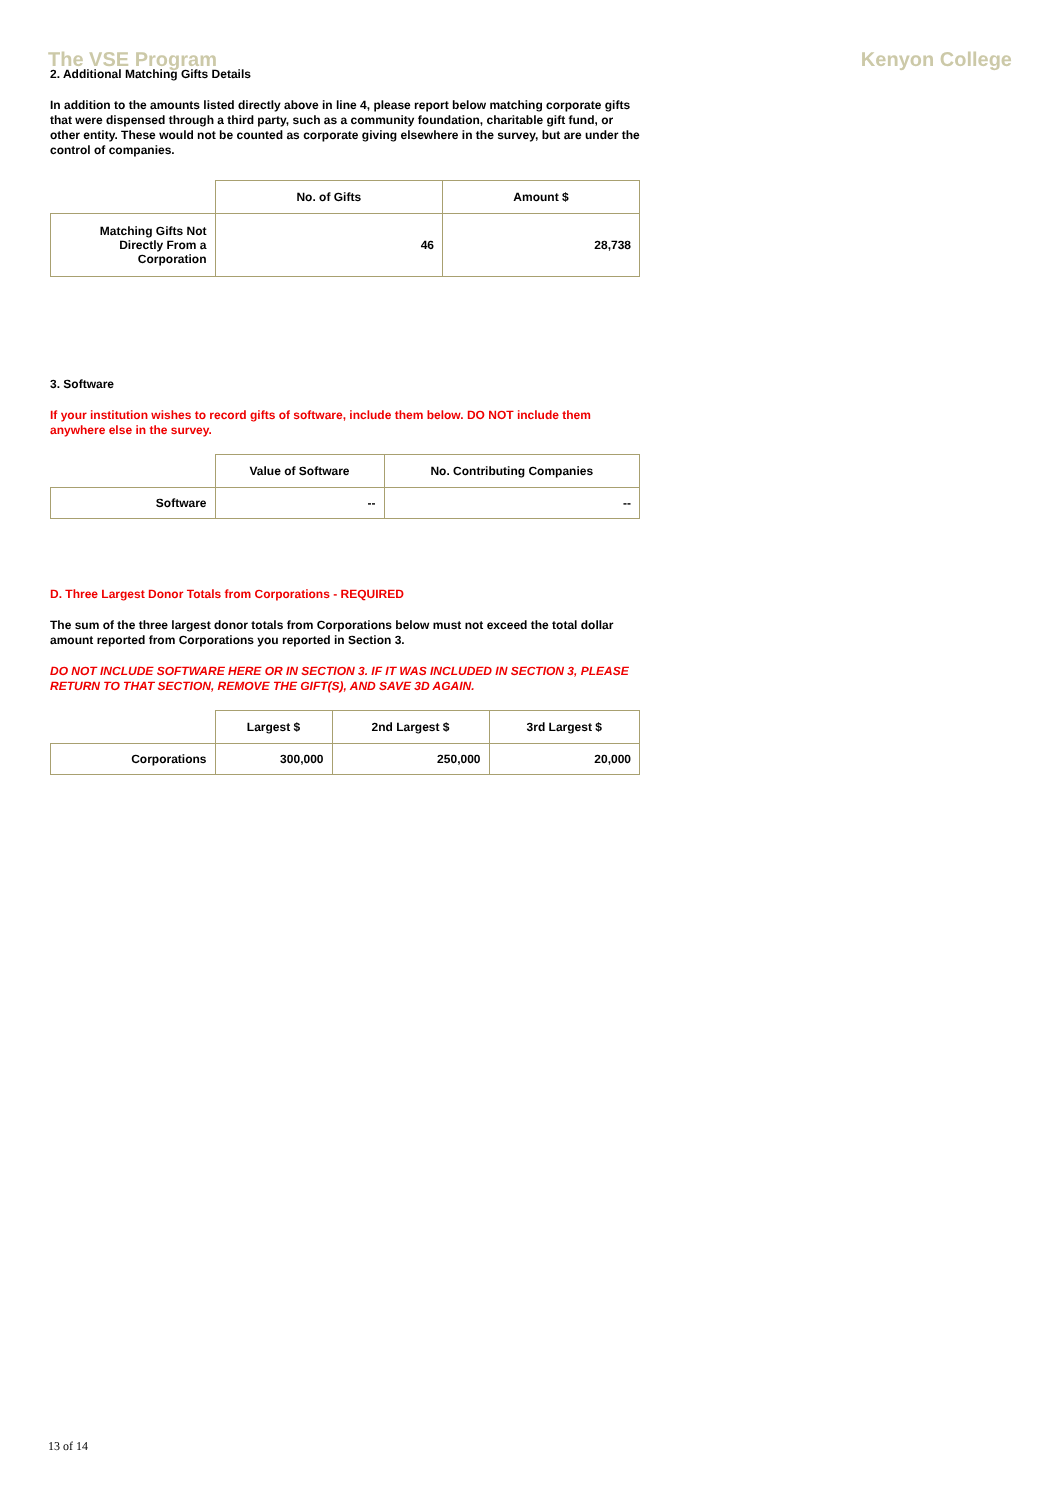The VSE Program Kenyon College
2. Additional Matching Gifts Details
In addition to the amounts listed directly above in line 4, please report below matching corporate gifts that were dispensed through a third party, such as a community foundation, charitable gift fund, or other entity. These would not be counted as corporate giving elsewhere in the survey, but are under the control of companies.
| | No. of Gifts | Amount $ |
| --- | --- | --- |
| Matching Gifts Not Directly From a Corporation | 46 | 28,738 |
3. Software
If your institution wishes to record gifts of software, include them below. DO NOT include them anywhere else in the survey.
| | Value of Software | No. Contributing Companies |
| --- | --- | --- |
| Software | -- | -- |
D. Three Largest Donor Totals from Corporations - REQUIRED
The sum of the three largest donor totals from Corporations below must not exceed the total dollar amount reported from Corporations you reported in Section 3.
DO NOT INCLUDE SOFTWARE HERE OR IN SECTION 3. IF IT WAS INCLUDED IN SECTION 3, PLEASE RETURN TO THAT SECTION, REMOVE THE GIFT(S), AND SAVE 3D AGAIN.
| | Largest $ | 2nd Largest $ | 3rd Largest $ |
| --- | --- | --- | --- |
| Corporations | 300,000 | 250,000 | 20,000 |
13 of 14